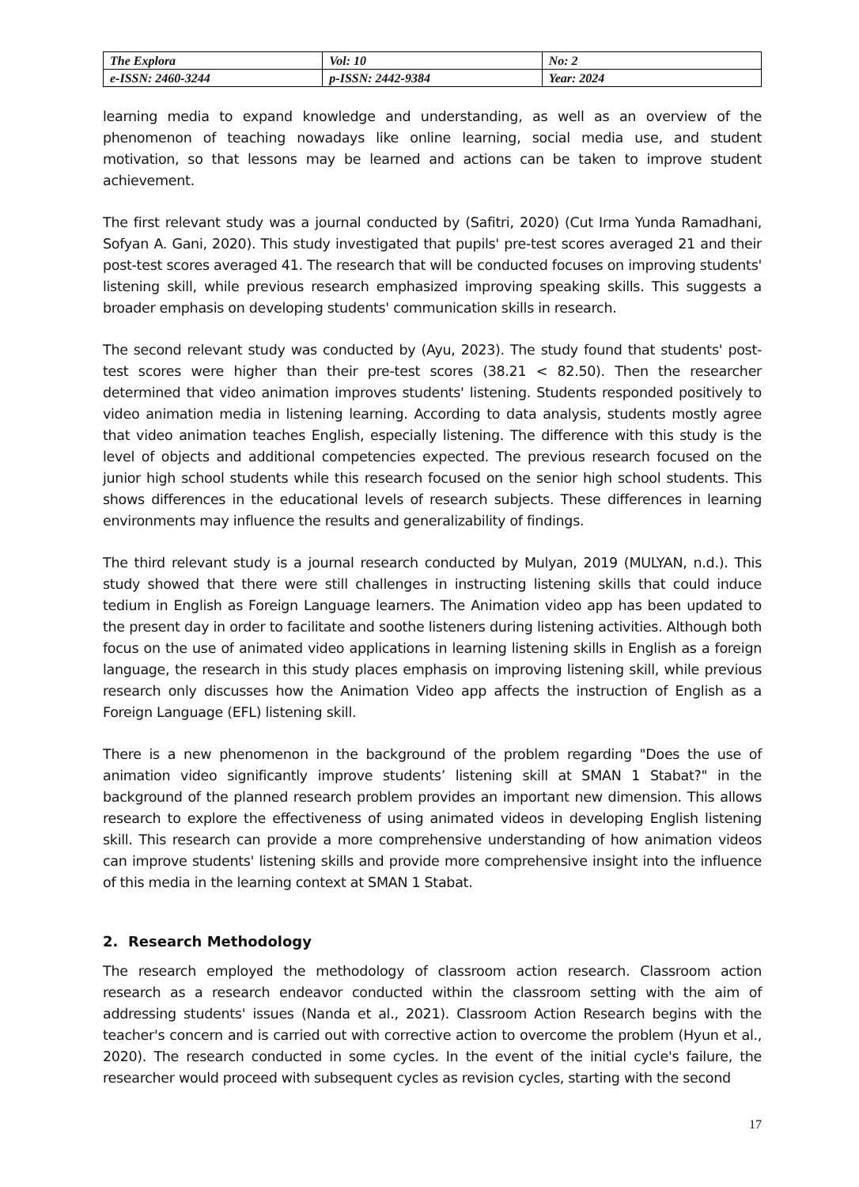| The Explora | Vol: 10 | No: 2 |
| e-ISSN: 2460-3244 | p-ISSN: 2442-9384 | Year: 2024 |
learning media to expand knowledge and understanding, as well as an overview of the phenomenon of teaching nowadays like online learning, social media use, and student motivation, so that lessons may be learned and actions can be taken to improve student achievement.
The first relevant study was a journal conducted by (Safitri, 2020) (Cut Irma Yunda Ramadhani, Sofyan A. Gani, 2020). This study investigated that pupils' pre-test scores averaged 21 and their post-test scores averaged 41. The research that will be conducted focuses on improving students' listening skill, while previous research emphasized improving speaking skills. This suggests a broader emphasis on developing students' communication skills in research.
The second relevant study was conducted by (Ayu, 2023). The study found that students' post-test scores were higher than their pre-test scores (38.21 < 82.50). Then the researcher determined that video animation improves students' listening. Students responded positively to video animation media in listening learning. According to data analysis, students mostly agree that video animation teaches English, especially listening. The difference with this study is the level of objects and additional competencies expected. The previous research focused on the junior high school students while this research focused on the senior high school students. This shows differences in the educational levels of research subjects. These differences in learning environments may influence the results and generalizability of findings.
The third relevant study is a journal research conducted by Mulyan, 2019 (MULYAN, n.d.). This study showed that there were still challenges in instructing listening skills that could induce tedium in English as Foreign Language learners. The Animation video app has been updated to the present day in order to facilitate and soothe listeners during listening activities. Although both focus on the use of animated video applications in learning listening skills in English as a foreign language, the research in this study places emphasis on improving listening skill, while previous research only discusses how the Animation Video app affects the instruction of English as a Foreign Language (EFL) listening skill.
There is a new phenomenon in the background of the problem regarding "Does the use of animation video significantly improve students’ listening skill at SMAN 1 Stabat?" in the background of the planned research problem provides an important new dimension. This allows research to explore the effectiveness of using animated videos in developing English listening skill. This research can provide a more comprehensive understanding of how animation videos can improve students' listening skills and provide more comprehensive insight into the influence of this media in the learning context at SMAN 1 Stabat.
2. Research Methodology
The research employed the methodology of classroom action research. Classroom action research as a research endeavor conducted within the classroom setting with the aim of addressing students' issues (Nanda et al., 2021). Classroom Action Research begins with the teacher's concern and is carried out with corrective action to overcome the problem (Hyun et al., 2020). The research conducted in some cycles. In the event of the initial cycle's failure, the researcher would proceed with subsequent cycles as revision cycles, starting with the second
17